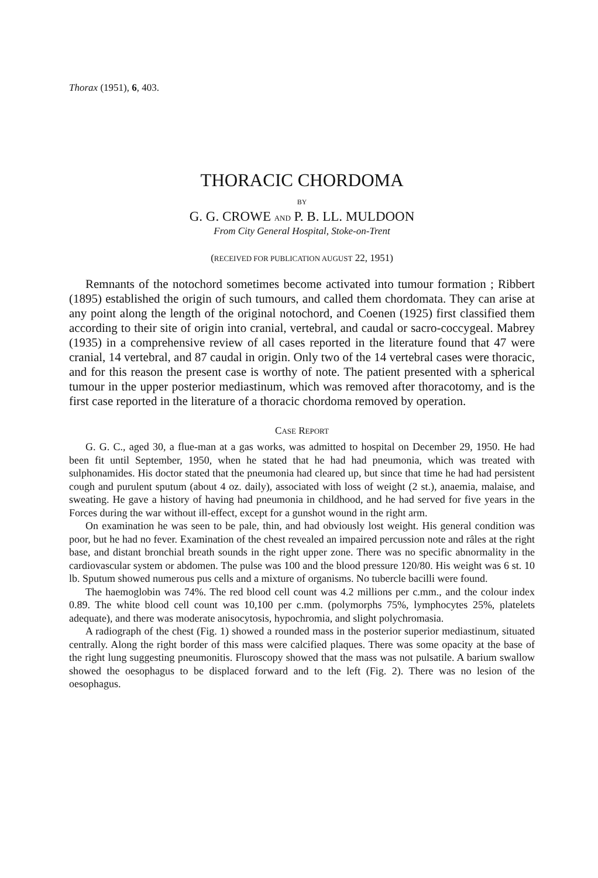Thorax (1951), 6, 403.
THORACIC CHORDOMA
BY
G. G. CROWE AND P. B. LL. MULDOON
From City General Hospital, Stoke-on-Trent
(RECEIVED FOR PUBLICATION AUGUST 22, 1951)
Remnants of the notochord sometimes become activated into tumour formation ; Ribbert (1895) established the origin of such tumours, and called them chordomata. They can arise at any point along the length of the original notochord, and Coenen (1925) first classified them according to their site of origin into cranial, vertebral, and caudal or sacro-coccygeal. Mabrey (1935) in a comprehensive review of all cases reported in the literature found that 47 were cranial, 14 vertebral, and 87 caudal in origin. Only two of the 14 vertebral cases were thoracic, and for this reason the present case is worthy of note. The patient presented with a spherical tumour in the upper posterior mediastinum, which was removed after thoracotomy, and is the first case reported in the literature of a thoracic chordoma removed by operation.
CASE REPORT
G. G. C., aged 30, a flue-man at a gas works, was admitted to hospital on December 29, 1950. He had been fit until September, 1950, when he stated that he had had pneumonia, which was treated with sulphonamides. His doctor stated that the pneumonia had cleared up, but since that time he had had persistent cough and purulent sputum (about 4 oz. daily), associated with loss of weight (2 st.), anaemia, malaise, and sweating. He gave a history of having had pneumonia in childhood, and he had served for five years in the Forces during the war without ill-effect, except for a gunshot wound in the right arm.
On examination he was seen to be pale, thin, and had obviously lost weight. His general condition was poor, but he had no fever. Examination of the chest revealed an impaired percussion note and râles at the right base, and distant bronchial breath sounds in the right upper zone. There was no specific abnormality in the cardiovascular system or abdomen. The pulse was 100 and the blood pressure 120/80. His weight was 6 st. 10 lb. Sputum showed numerous pus cells and a mixture of organisms. No tubercle bacilli were found.
The haemoglobin was 74%. The red blood cell count was 4.2 millions per c.mm., and the colour index 0.89. The white blood cell count was 10,100 per c.mm. (polymorphs 75%, lymphocytes 25%, platelets adequate), and there was moderate anisocytosis, hypochromia, and slight polychromasia.
A radiograph of the chest (Fig. 1) showed a rounded mass in the posterior superior mediastinum, situated centrally. Along the right border of this mass were calcified plaques. There was some opacity at the base of the right lung suggesting pneumonitis. Fluroscopy showed that the mass was not pulsatile. A barium swallow showed the oesophagus to be displaced forward and to the left (Fig. 2). There was no lesion of the oesophagus.